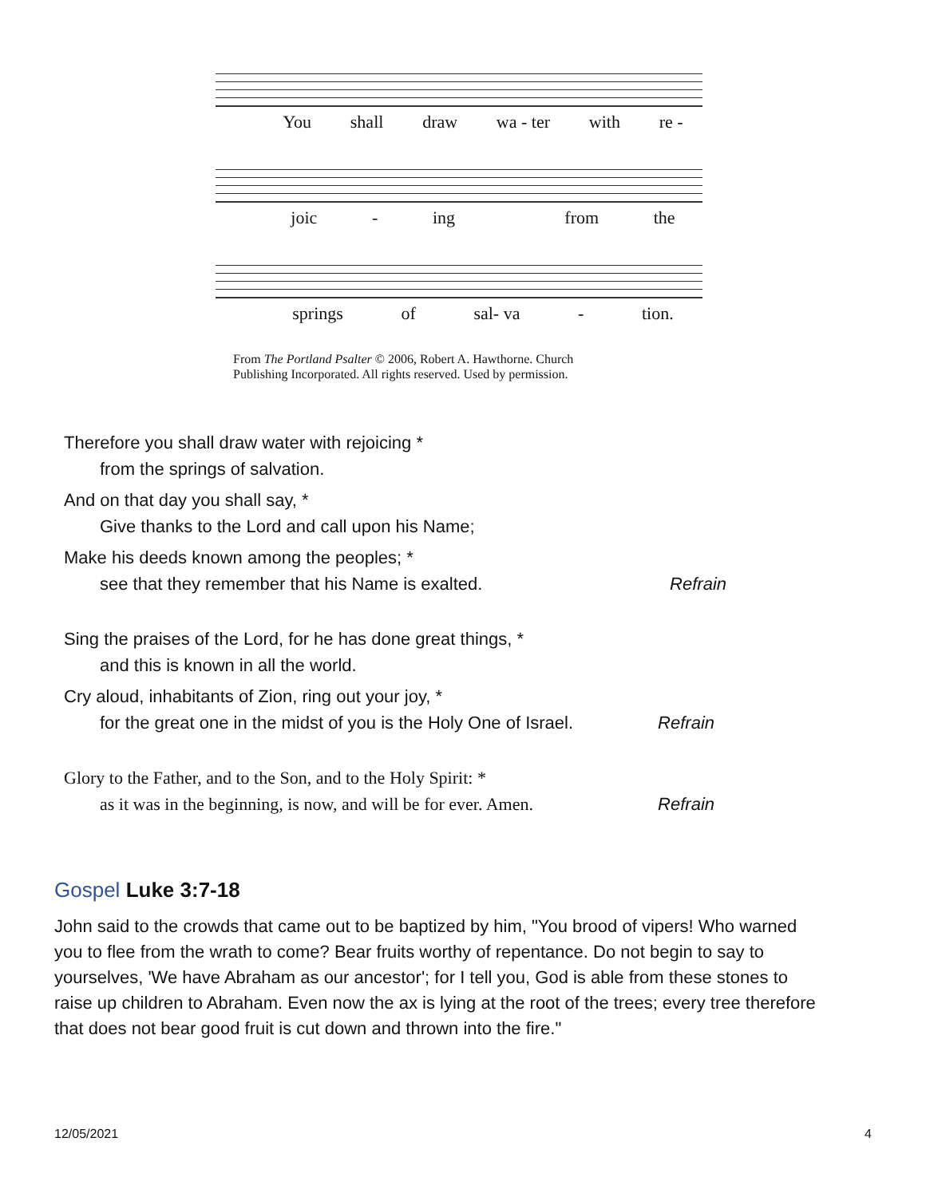You shall draw wa - ter with re -
joic - ing from the
springs of sal- va - tion.
From The Portland Psalter © 2006, Robert A. Hawthorne. Church
Publishing Incorporated. All rights reserved. Used by permission.
Therefore you shall draw water with rejoicing *
from the springs of salvation.
And on that day you shall say, *
Give thanks to the Lord and call upon his Name;
Make his deeds known among the peoples; *
see that they remember that his Name is exalted. Refrain
Sing the praises of the Lord, for he has done great things, *
and this is known in all the world.
Cry aloud, inhabitants of Zion, ring out your joy, *
for the great one in the midst of you is the Holy One of Israel. Refrain
Glory to the Father, and to the Son, and to the Holy Spirit: *
as it was in the beginning, is now, and will be for ever. Amen. Refrain
Gospel Luke 3:7-18
John said to the crowds that came out to be baptized by him, "You brood of vipers! Who warned you to flee from the wrath to come? Bear fruits worthy of repentance. Do not begin to say to yourselves, 'We have Abraham as our ancestor'; for I tell you, God is able from these stones to raise up children to Abraham. Even now the ax is lying at the root of the trees; every tree therefore that does not bear good fruit is cut down and thrown into the fire."
12/05/2021 4